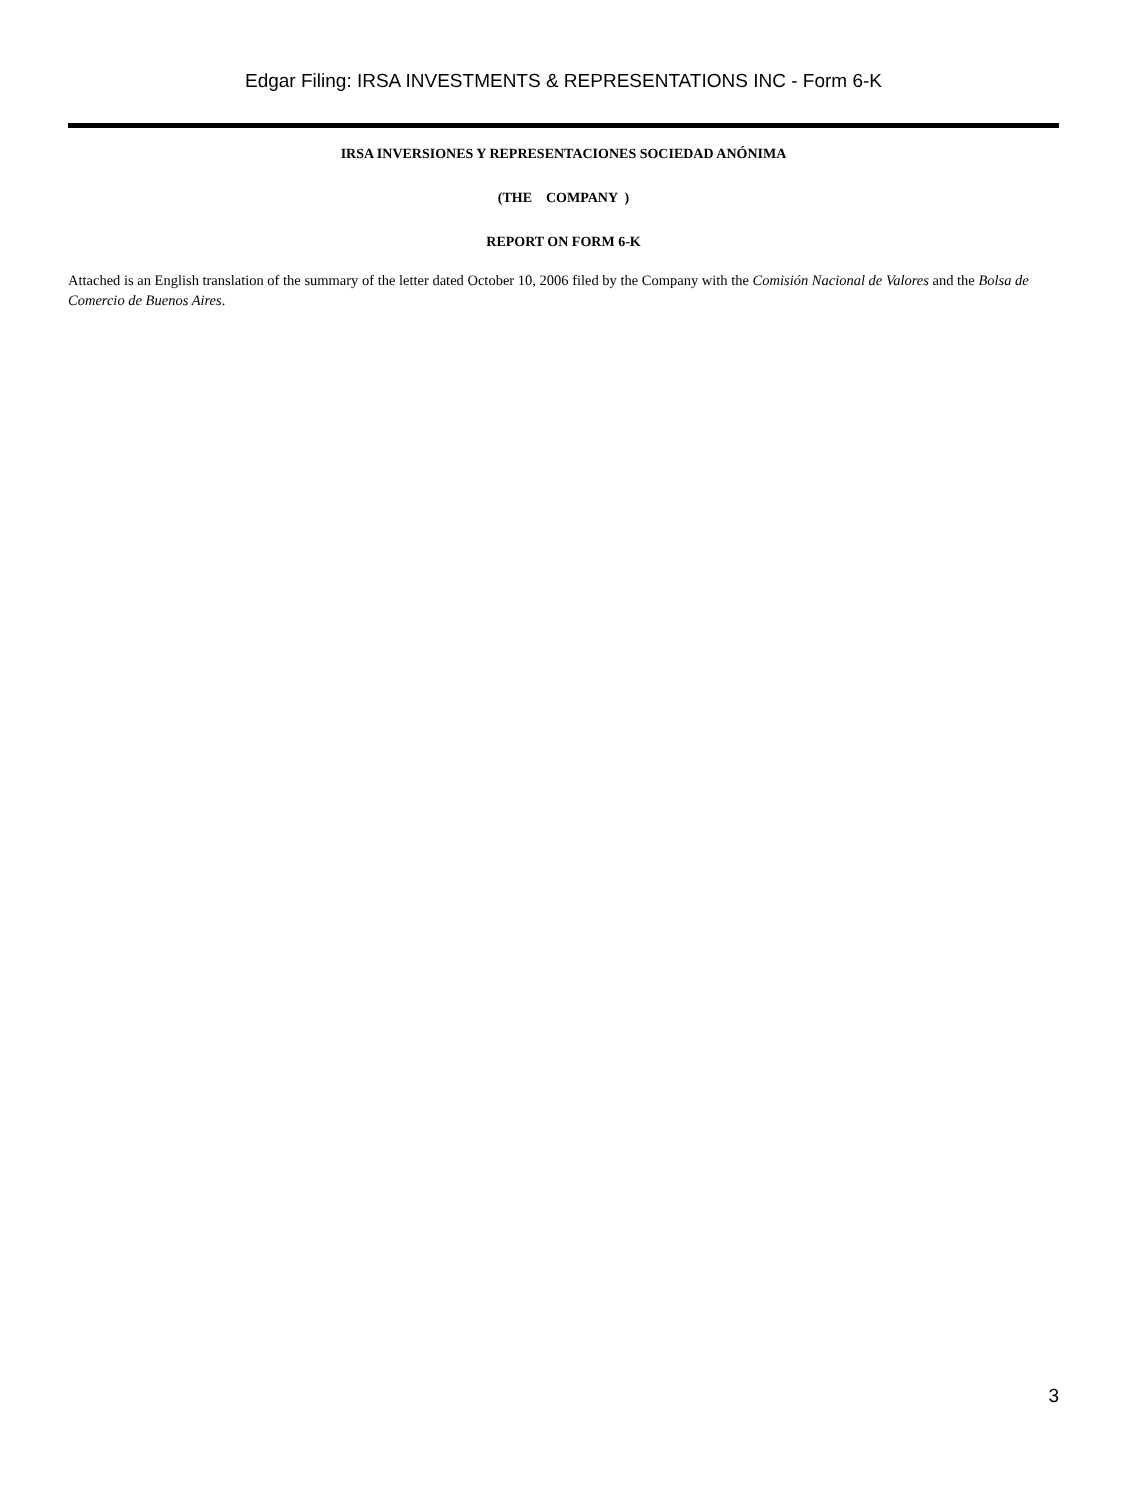Edgar Filing: IRSA INVESTMENTS & REPRESENTATIONS INC - Form 6-K
IRSA INVERSIONES Y REPRESENTACIONES SOCIEDAD ANÓNIMA
(THE COMPANY )
REPORT ON FORM 6-K
Attached is an English translation of the summary of the letter dated October 10, 2006 filed by the Company with the Comisión Nacional de Valores and the Bolsa de Comercio de Buenos Aires.
3